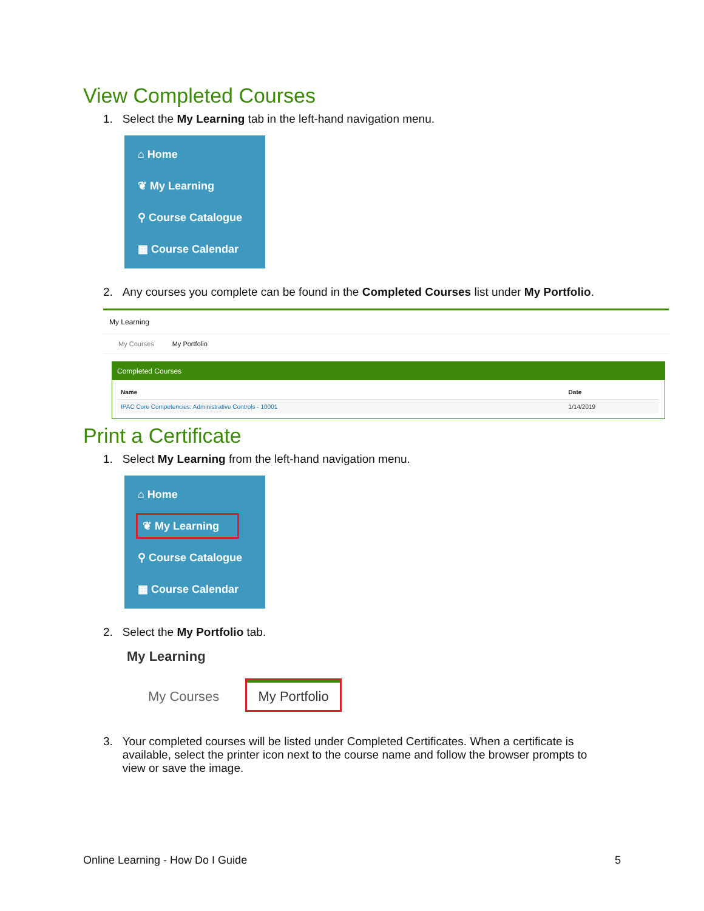View Completed Courses
1. Select the My Learning tab in the left-hand navigation menu.
⌂ Home
❦ My Learning
⚲ Course Catalogue
▦ Course Calendar
2. Any courses you complete can be found in the Completed Courses list under My Portfolio.
My Learning
My Courses My Portfolio
Completed Courses
| Name | Date |
| --- | --- |
| IPAC Core Competencies: Administrative Controls - 10001 | 1/14/2019 |
Print a Certificate
1. Select My Learning from the left-hand navigation menu.
⌂ Home
❦ My Learning
⚲ Course Catalogue
▦ Course Calendar
2. Select the My Portfolio tab.
My Learning
My Courses My Portfolio
3. Your completed courses will be listed under Completed Certificates. When a certificate is
available, select the printer icon next to the course name and follow the browser prompts to
view or save the image.
Online Learning - How Do I Guide 5